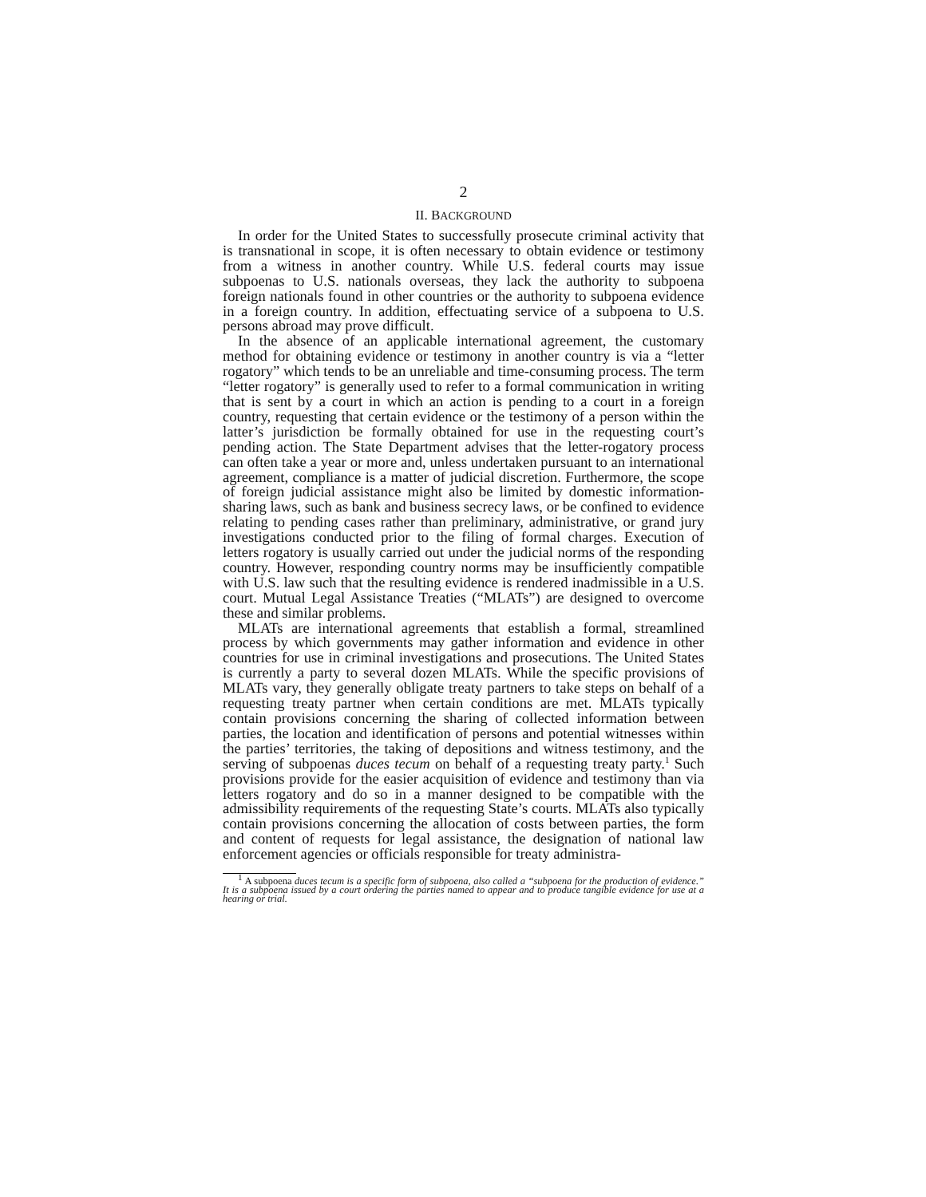2
II. BACKGROUND
In order for the United States to successfully prosecute criminal activity that is transnational in scope, it is often necessary to obtain evidence or testimony from a witness in another country. While U.S. federal courts may issue subpoenas to U.S. nationals overseas, they lack the authority to subpoena foreign nationals found in other countries or the authority to subpoena evidence in a foreign country. In addition, effectuating service of a subpoena to U.S. persons abroad may prove difficult.
In the absence of an applicable international agreement, the customary method for obtaining evidence or testimony in another country is via a “letter rogatory” which tends to be an unreliable and time-consuming process. The term “letter rogatory” is generally used to refer to a formal communication in writing that is sent by a court in which an action is pending to a court in a foreign country, requesting that certain evidence or the testimony of a person within the latter’s jurisdiction be formally obtained for use in the requesting court’s pending action. The State Department advises that the letter-rogatory process can often take a year or more and, unless undertaken pursuant to an international agreement, compliance is a matter of judicial discretion. Furthermore, the scope of foreign judicial assistance might also be limited by domestic information-sharing laws, such as bank and business secrecy laws, or be confined to evidence relating to pending cases rather than preliminary, administrative, or grand jury investigations conducted prior to the filing of formal charges. Execution of letters rogatory is usually carried out under the judicial norms of the responding country. However, responding country norms may be insufficiently compatible with U.S. law such that the resulting evidence is rendered inadmissible in a U.S. court. Mutual Legal Assistance Treaties (“MLATs”) are designed to overcome these and similar problems.
MLATs are international agreements that establish a formal, streamlined process by which governments may gather information and evidence in other countries for use in criminal investigations and prosecutions. The United States is currently a party to several dozen MLATs. While the specific provisions of MLATs vary, they generally obligate treaty partners to take steps on behalf of a requesting treaty partner when certain conditions are met. MLATs typically contain provisions concerning the sharing of collected information between parties, the location and identification of persons and potential witnesses within the parties’ territories, the taking of depositions and witness testimony, and the serving of subpoenas duces tecum on behalf of a requesting treaty party.<sup>1</sup> Such provisions provide for the easier acquisition of evidence and testimony than via letters rogatory and do so in a manner designed to be compatible with the admissibility requirements of the requesting State’s courts. MLATs also typically contain provisions concerning the allocation of costs between parties, the form and content of requests for legal assistance, the designation of national law enforcement agencies or officials responsible for treaty administra-
<sup>1</sup> A subpoena duces tecum is a specific form of subpoena, also called a “subpoena for the production of evidence.” It is a subpoena issued by a court ordering the parties named to appear and to produce tangible evidence for use at a hearing or trial.